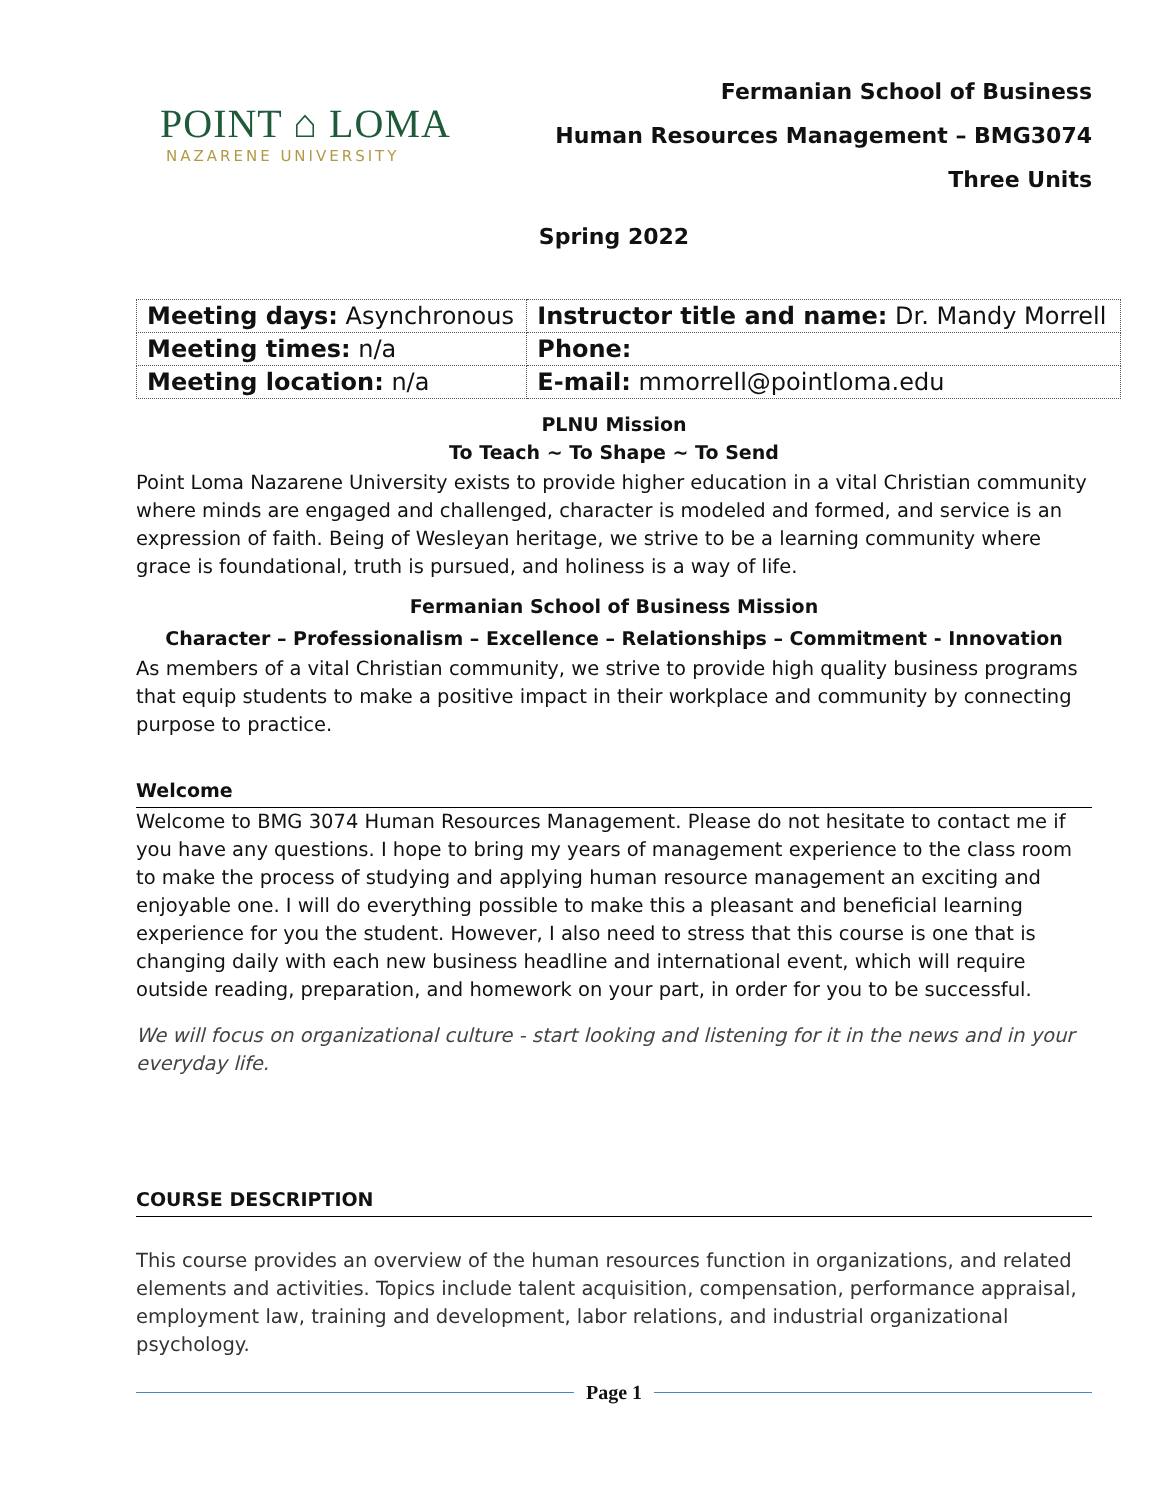POINT ⌂ LOMA
NAZARENE UNIVERSITY
Fermanian School of Business
Human Resources Management – BMG3074
Three Units
Spring 2022
| Meeting days: Asynchronous | Instructor title and name: Dr. Mandy Morrell |
| Meeting times: n/a | Phone: |
| Meeting location: n/a | E-mail: mmorrell@pointloma.edu |
PLNU Mission
To Teach ~ To Shape ~ To Send
Point Loma Nazarene University exists to provide higher education in a vital Christian community where minds are engaged and challenged, character is modeled and formed, and service is an expression of faith. Being of Wesleyan heritage, we strive to be a learning community where grace is foundational, truth is pursued, and holiness is a way of life.
Fermanian School of Business Mission
Character – Professionalism – Excellence – Relationships – Commitment - Innovation
As members of a vital Christian community, we strive to provide high quality business programs that equip students to make a positive impact in their workplace and community by connecting purpose to practice.
Welcome
Welcome to BMG 3074 Human Resources Management. Please do not hesitate to contact me if you have any questions. I hope to bring my years of management experience to the class room to make the process of studying and applying human resource management an exciting and enjoyable one. I will do everything possible to make this a pleasant and beneficial learning experience for you the student. However, I also need to stress that this course is one that is changing daily with each new business headline and international event, which will require outside reading, preparation, and homework on your part, in order for you to be successful.
We will focus on organizational culture - start looking and listening for it in the news and in your everyday life.
COURSE DESCRIPTION
This course provides an overview of the human resources function in organizations, and related elements and activities. Topics include talent acquisition, compensation, performance appraisal, employment law, training and development, labor relations, and industrial organizational psychology.
Page 1